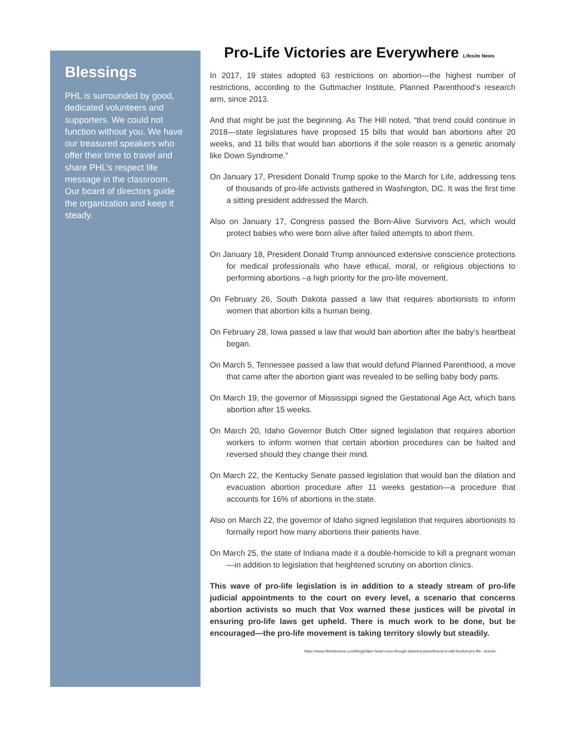Blessings
PHL is surrounded by good, dedicated volunteers and supporters. We could not function without you. We have our treasured speakers who offer their time to travel and share PHL’s respect life message in the classroom. Our board of directors guide the organization and keep it steady.
Pro-Life Victories are Everywhere Lifesite News
In 2017, 19 states adopted 63 restrictions on abortion—the highest number of restrictions, according to the Guttmacher Institute, Planned Parenthood’s research arm, since 2013.
And that might be just the beginning. As The Hill noted, “that trend could continue in 2018—state legislatures have proposed 15 bills that would ban abortions after 20 weeks, and 11 bills that would ban abortions if the sole reason is a genetic anomaly like Down Syndrome.”
On January 17, President Donald Trump spoke to the March for Life, addressing tens of thousands of pro-life activists gathered in Washington, DC. It was the first time a sitting president addressed the March.
Also on January 17, Congress passed the Born-Alive Survivors Act, which would protect babies who were born alive after failed attempts to abort them.
On January 18, President Donald Trump announced extensive conscience protections for medical professionals who have ethical, moral, or religious objections to performing abortions –a high priority for the pro-life movement.
On February 26, South Dakota passed a law that requires abortionists to inform women that abortion kills a human being.
On February 28, Iowa passed a law that would ban abortion after the baby’s heartbeat began.
On March 5, Tennessee passed a law that would defund Planned Parenthood, a move that came after the abortion giant was revealed to be selling baby body parts.
On March 19, the governor of Mississippi signed the Gestational Age Act, which bans abortion after 15 weeks.
On March 20, Idaho Governor Butch Otter signed legislation that requires abortion workers to inform women that certain abortion procedures can be halted and reversed should they change their mind.
On March 22, the Kentucky Senate passed legislation that would ban the dilation and evacuation abortion procedure after 11 weeks gestation—a procedure that accounts for 16% of abortions in the state.
Also on March 22, the governor of Idaho signed legislation that requires abortionists to formally report how many abortions their patients have.
On March 25, the state of Indiana made it a double-homicide to kill a pregnant woman—in addition to legislation that heightened scrutiny on abortion clinics.
This wave of pro-life legislation is in addition to a steady stream of pro-life judicial appointments to the court on every level, a scenario that concerns abortion activists so much that Vox warned these justices will be pivotal in ensuring pro-life laws get upheld. There is much work to be done, but be encouraged—the pro-life movement is taking territory slowly but steadily.
https://www.lifesitenews.com/blogs/take-heart-even-though-planned-parenthood-is-still-funded-pro-life- victorie